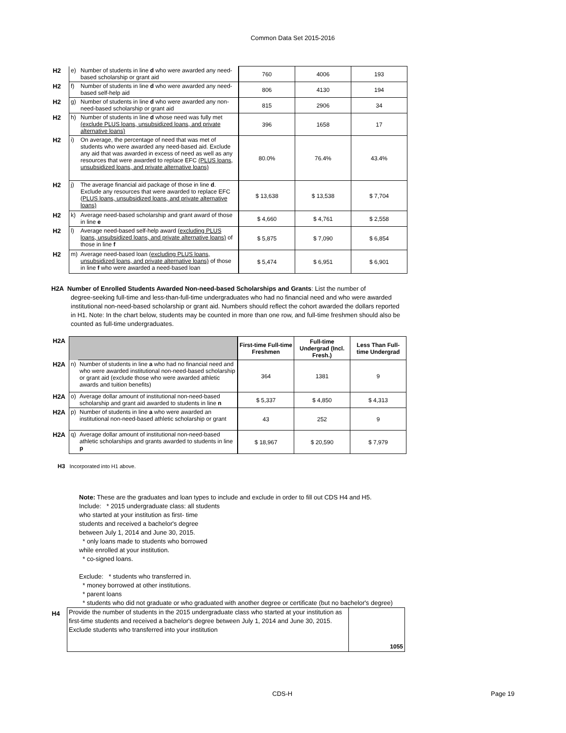Common Data Set 2015-2016
| H2 | e) | Number of students in line d who were awarded any need-based scholarship or grant aid | 760 | 4006 | 193 |
| H2 | f) | Number of students in line d who were awarded any need-based self-help aid | 806 | 4130 | 194 |
| H2 | g) | Number of students in line d who were awarded any non-need-based scholarship or grant aid | 815 | 2906 | 34 |
| H2 | h) | Number of students in line d whose need was fully met (exclude PLUS loans, unsubsidized loans, and private alternative loans) | 396 | 1658 | 17 |
| H2 | i) | On average, the percentage of need that was met of students who were awarded any need-based aid. Exclude any aid that was awarded in excess of need as well as any resources that were awarded to replace EFC (PLUS loans, unsubsidized loans, and private alternative loans) | 80.0% | 76.4% | 43.4% |
| H2 | j) | The average financial aid package of those in line d . Exclude any resources that were awarded to replace EFC ( PLUS loans, unsubsidized loans, and private alternative loans) | $ 13,638 | $ 13,538 | $ 7,704 |
| H2 | k) | Average need-based scholarship and grant award of those in line e | $ 4,660 | $ 4,761 | $ 2,558 |
| H2 | l) | Average need-based self-help award ( excluding PLUS loans, unsubsidized loans, and private alternative loans) of those in line f | $ 5,875 | $ 7,090 | $ 6,854 |
| H2 | m) | Average need-based loan ( excluding PLUS loans, unsubsidized loans, and private alternative loans) of those in line f who were awarded a need-based loan | $ 5,474 | $ 6,951 | $ 6,901 |
H2A Number of Enrolled Students Awarded Non-need-based Scholarships and Grants: List the number of
degree-seeking full-time and less-than-full-time undergraduates who had no financial need and who were awarded institutional non-need-based scholarship or grant aid. Numbers should reflect the cohort awarded the dollars reported in H1. Note: In the chart below, students may be counted in more than one row, and full-time freshmen should also be counted as full-time undergraduates.
| H2A | | | First-time Full-time Freshmen | Full-time Undergrad (Incl. Fresh.) | Less Than Full-time Undergrad |
| H2A | n) | Number of students in line a who had no financial need and who were awarded institutional non-need-based scholarship or grant aid (exclude those who were awarded athletic awards and tuition benefits) | 364 | 1381 | 9 |
| H2A | o) | Average dollar amount of institutional non-need-based scholarship and grant aid awarded to students in line n | $ 5,337 | $ 4,850 | $ 4,313 |
| H2A | p) | Number of students in line a who were awarded an institutional non-need-based athletic scholarship or grant | 43 | 252 | 9 |
| H2A | q) | Average dollar amount of institutional non-need-based athletic scholarships and grants awarded to students in line p | $ 18,967 | $ 20,590 | $ 7,979 |
H3 Incorporated into H1 above.
Note: These are the graduates and loan types to include and exclude in order to fill out CDS H4 and H5.
Include: * 2015 undergraduate class: all students
who started at your institution as first- time
students and received a bachelor's degree
between July 1, 2014 and June 30, 2015.
* only loans made to students who borrowed
while enrolled at your institution.
* co-signed loans.
Exclude: * students who transferred in.
* money borrowed at other institutions.
* parent loans
* students who did not graduate or who graduated with another degree or certificate (but no bachelor's degree)
| H4 | Provide the number of students in the 2015 undergraduate class who started at your institution as first-time students and received a bachelor's degree between July 1, 2014 and June 30, 2015. Exclude students who transferred into your institution | 1055 |
CDS-H Page 19